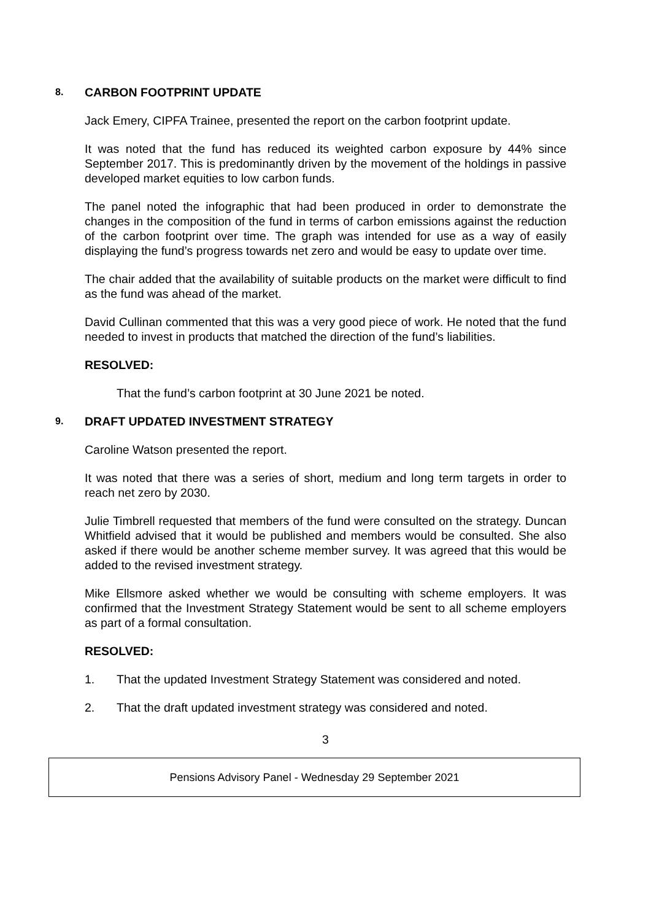8. CARBON FOOTPRINT UPDATE
Jack Emery, CIPFA Trainee, presented the report on the carbon footprint update.
It was noted that the fund has reduced its weighted carbon exposure by 44% since September 2017. This is predominantly driven by the movement of the holdings in passive developed market equities to low carbon funds.
The panel noted the infographic that had been produced in order to demonstrate the changes in the composition of the fund in terms of carbon emissions against the reduction of the carbon footprint over time. The graph was intended for use as a way of easily displaying the fund’s progress towards net zero and would be easy to update over time.
The chair added that the availability of suitable products on the market were difficult to find as the fund was ahead of the market.
David Cullinan commented that this was a very good piece of work. He noted that the fund needed to invest in products that matched the direction of the fund’s liabilities.
RESOLVED:
That the fund’s carbon footprint at 30 June 2021 be noted.
9. DRAFT UPDATED INVESTMENT STRATEGY
Caroline Watson presented the report.
It was noted that there was a series of short, medium and long term targets in order to reach net zero by 2030.
Julie Timbrell requested that members of the fund were consulted on the strategy. Duncan Whitfield advised that it would be published and members would be consulted. She also asked if there would be another scheme member survey. It was agreed that this would be added to the revised investment strategy.
Mike Ellsmore asked whether we would be consulting with scheme employers. It was confirmed that the Investment Strategy Statement would be sent to all scheme employers as part of a formal consultation.
RESOLVED:
1. That the updated Investment Strategy Statement was considered and noted.
2. That the draft updated investment strategy was considered and noted.
3
Pensions Advisory Panel - Wednesday 29 September 2021